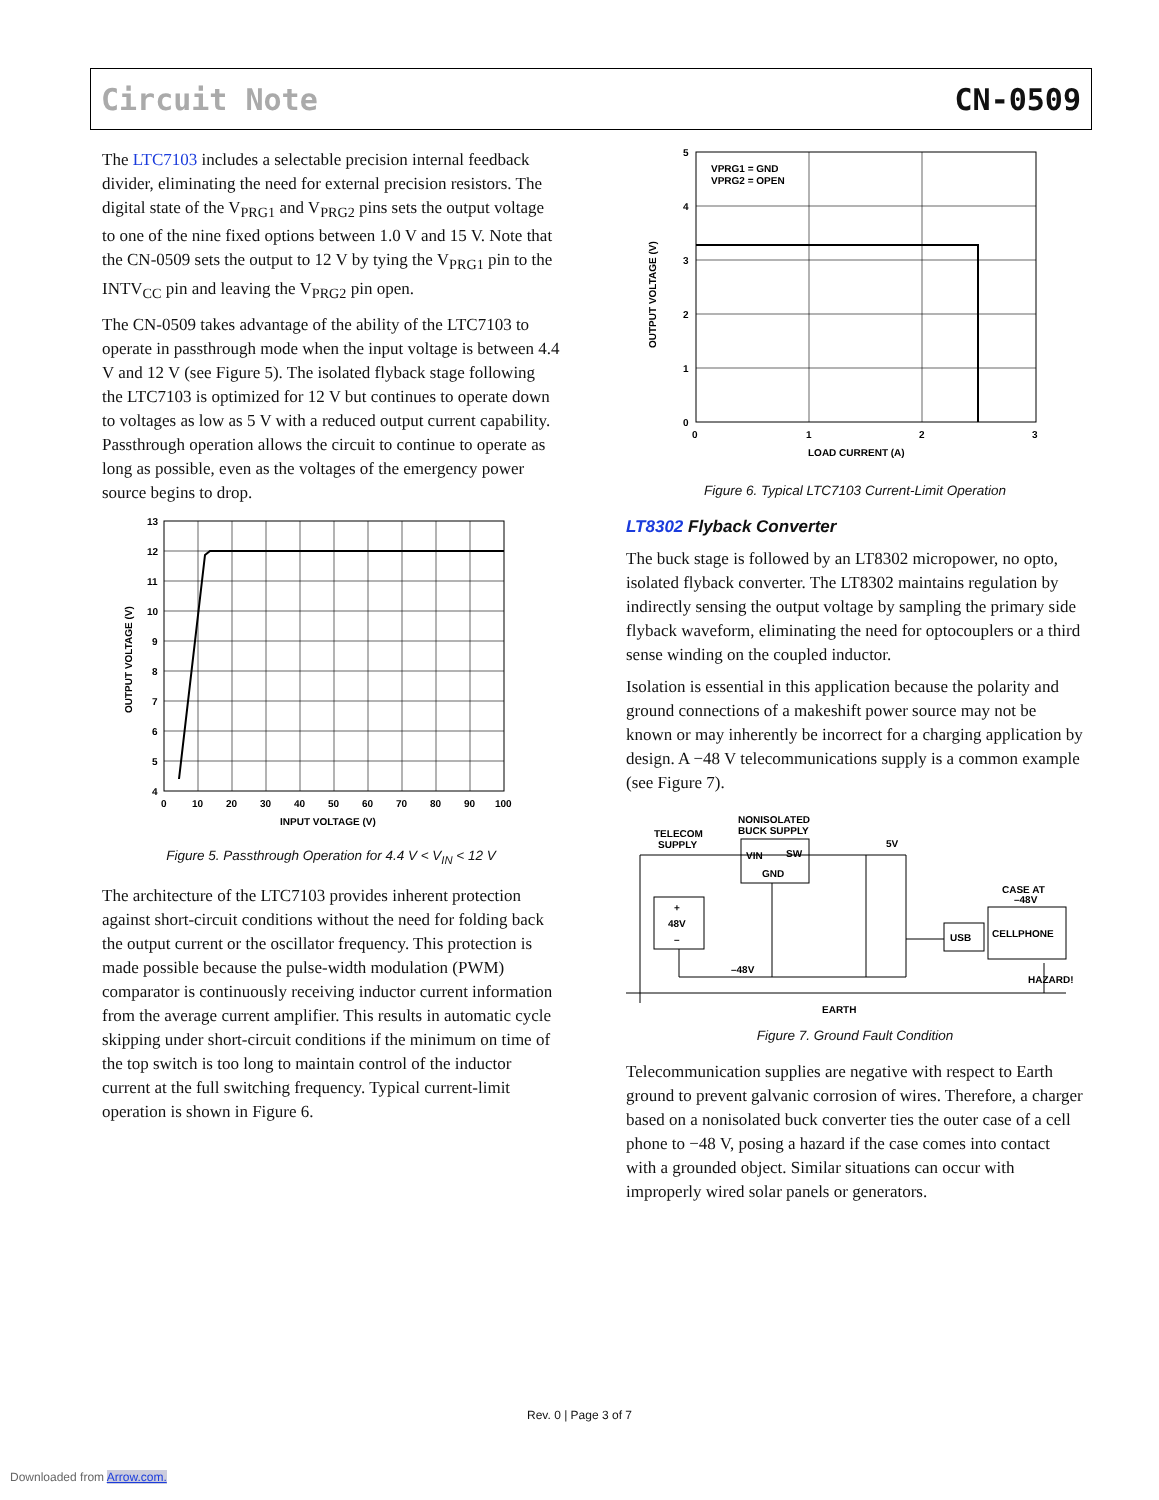Circuit Note CN-0509
The LTC7103 includes a selectable precision internal feedback divider, eliminating the need for external precision resistors. The digital state of the V<sub>PRG1</sub> and V<sub>PRG2</sub> pins sets the output voltage to one of the nine fixed options between 1.0 V and 15 V. Note that the CN-0509 sets the output to 12 V by tying the V<sub>PRG1</sub> pin to the INTV<sub>CC</sub> pin and leaving the V<sub>PRG2</sub> pin open.
The CN-0509 takes advantage of the ability of the LTC7103 to operate in passthrough mode when the input voltage is between 4.4 V and 12 V (see Figure 5). The isolated flyback stage following the LTC7103 is optimized for 12 V but continues to operate down to voltages as low as 5 V with a reduced output current capability. Passthrough operation allows the circuit to continue to operate as long as possible, even as the voltages of the emergency power source begins to drop.
13
12
11
10
9
8
7
6
5
4
0
10
20
30
40
50
60
70
80
90
100
INPUT VOLTAGE (V)
OUTPUT VOLTAGE (V)
Figure 5. Passthrough Operation for 4.4 V < V<sub>IN</sub> < 12 V
The architecture of the LTC7103 provides inherent protection against short-circuit conditions without the need for folding back the output current or the oscillator frequency. This protection is made possible because the pulse-width modulation (PWM) comparator is continuously receiving inductor current information from the average current amplifier. This results in automatic cycle skipping under short-circuit conditions if the minimum on time of the top switch is too long to maintain control of the inductor current at the full switching frequency. Typical current-limit operation is shown in Figure 6.
VPRG1 = GND
VPRG2 = OPEN
5
4
3
2
1
0
0
1
2
3
LOAD CURRENT (A)
OUTPUT VOLTAGE (V)
Figure 6. Typical LTC7103 Current-Limit Operation
LT8302 Flyback Converter
The buck stage is followed by an LT8302 micropower, no opto, isolated flyback converter. The LT8302 maintains regulation by indirectly sensing the output voltage by sampling the primary side flyback waveform, eliminating the need for optocouplers or a third sense winding on the coupled inductor.
Isolation is essential in this application because the polarity and ground connections of a makeshift power source may not be known or may inherently be incorrect for a charging application by design. A −48 V telecommunications supply is a common example (see Figure 7).
TELECOM
SUPPLY
NONISOLATED
BUCK SUPPLY
VIN
SW
GND
5V
+
48V
–
–48V
USB
CELLPHONE
CASE AT
–48V
HAZARD!
EARTH
Figure 7. Ground Fault Condition
Telecommunication supplies are negative with respect to Earth ground to prevent galvanic corrosion of wires. Therefore, a charger based on a nonisolated buck converter ties the outer case of a cell phone to −48 V, posing a hazard if the case comes into contact with a grounded object. Similar situations can occur with improperly wired solar panels or generators.
Rev. 0 | Page 3 of 7
Downloaded from Arrow.com.